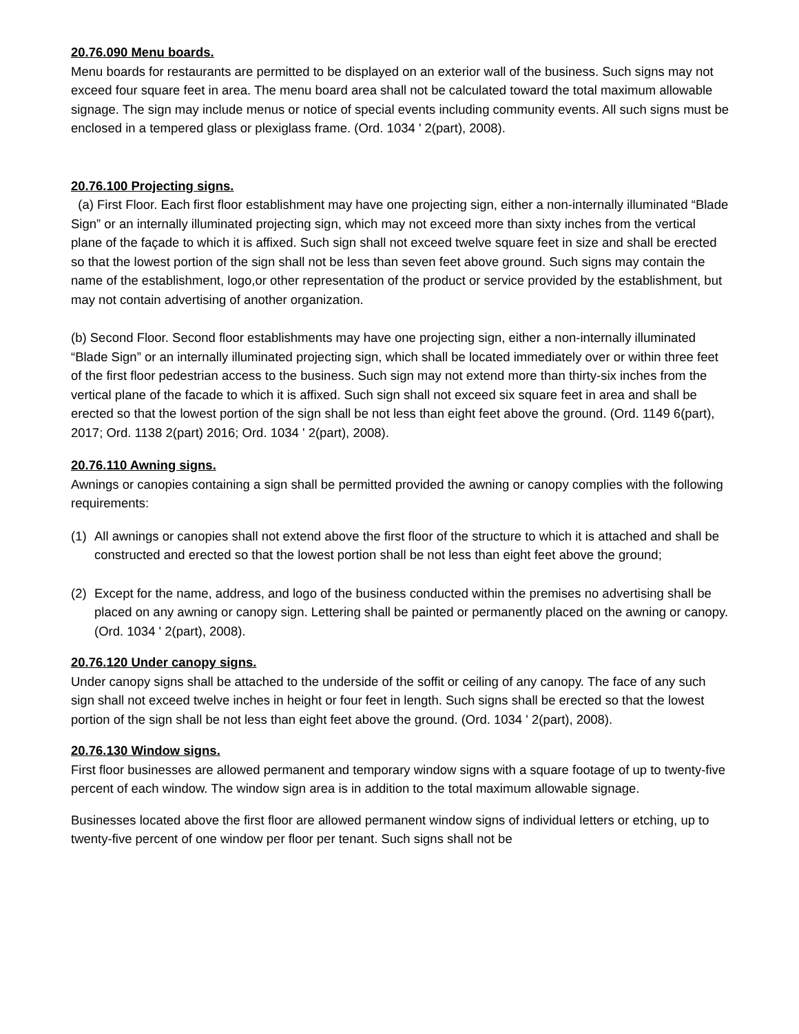20.76.090 Menu boards.
Menu boards for restaurants are permitted to be displayed on an exterior wall of the business. Such signs may not exceed four square feet in area. The menu board area shall not be calculated toward the total maximum allowable signage. The sign may include menus or notice of special events including community events. All such signs must be enclosed in a tempered glass or plexiglass frame. (Ord. 1034 ' 2(part), 2008).
20.76.100 Projecting signs.
(a) First Floor. Each first floor establishment may have one projecting sign, either a non-internally illuminated “Blade Sign” or an internally illuminated projecting sign, which may not exceed more than sixty inches from the vertical plane of the façade to which it is affixed. Such sign shall not exceed twelve square feet in size and shall be erected so that the lowest portion of the sign shall not be less than seven feet above ground. Such signs may contain the name of the establishment, logo,or other representation of the product or service provided by the establishment, but may not contain advertising of another organization.
(b) Second Floor. Second floor establishments may have one projecting sign, either a non-internally illuminated “Blade Sign” or an internally illuminated projecting sign, which shall be located immediately over or within three feet of the first floor pedestrian access to the business. Such sign may not extend more than thirty-six inches from the vertical plane of the facade to which it is affixed. Such sign shall not exceed six square feet in area and shall be erected so that the lowest portion of the sign shall be not less than eight feet above the ground. (Ord. 1149 6(part), 2017; Ord. 1138 2(part) 2016; Ord. 1034 ' 2(part), 2008).
20.76.110 Awning signs.
Awnings or canopies containing a sign shall be permitted provided the awning or canopy complies with the following requirements:
(1) All awnings or canopies shall not extend above the first floor of the structure to which it is attached and shall be constructed and erected so that the lowest portion shall be not less than eight feet above the ground;
(2) Except for the name, address, and logo of the business conducted within the premises no advertising shall be placed on any awning or canopy sign. Lettering shall be painted or permanently placed on the awning or canopy. (Ord. 1034 ' 2(part), 2008).
20.76.120 Under canopy signs.
Under canopy signs shall be attached to the underside of the soffit or ceiling of any canopy. The face of any such sign shall not exceed twelve inches in height or four feet in length. Such signs shall be erected so that the lowest portion of the sign shall be not less than eight feet above the ground. (Ord. 1034 ' 2(part), 2008).
20.76.130 Window signs.
First floor businesses are allowed permanent and temporary window signs with a square footage of up to twenty-five percent of each window. The window sign area is in addition to the total maximum allowable signage.
Businesses located above the first floor are allowed permanent window signs of individual letters or etching, up to twenty-five percent of one window per floor per tenant. Such signs shall not be